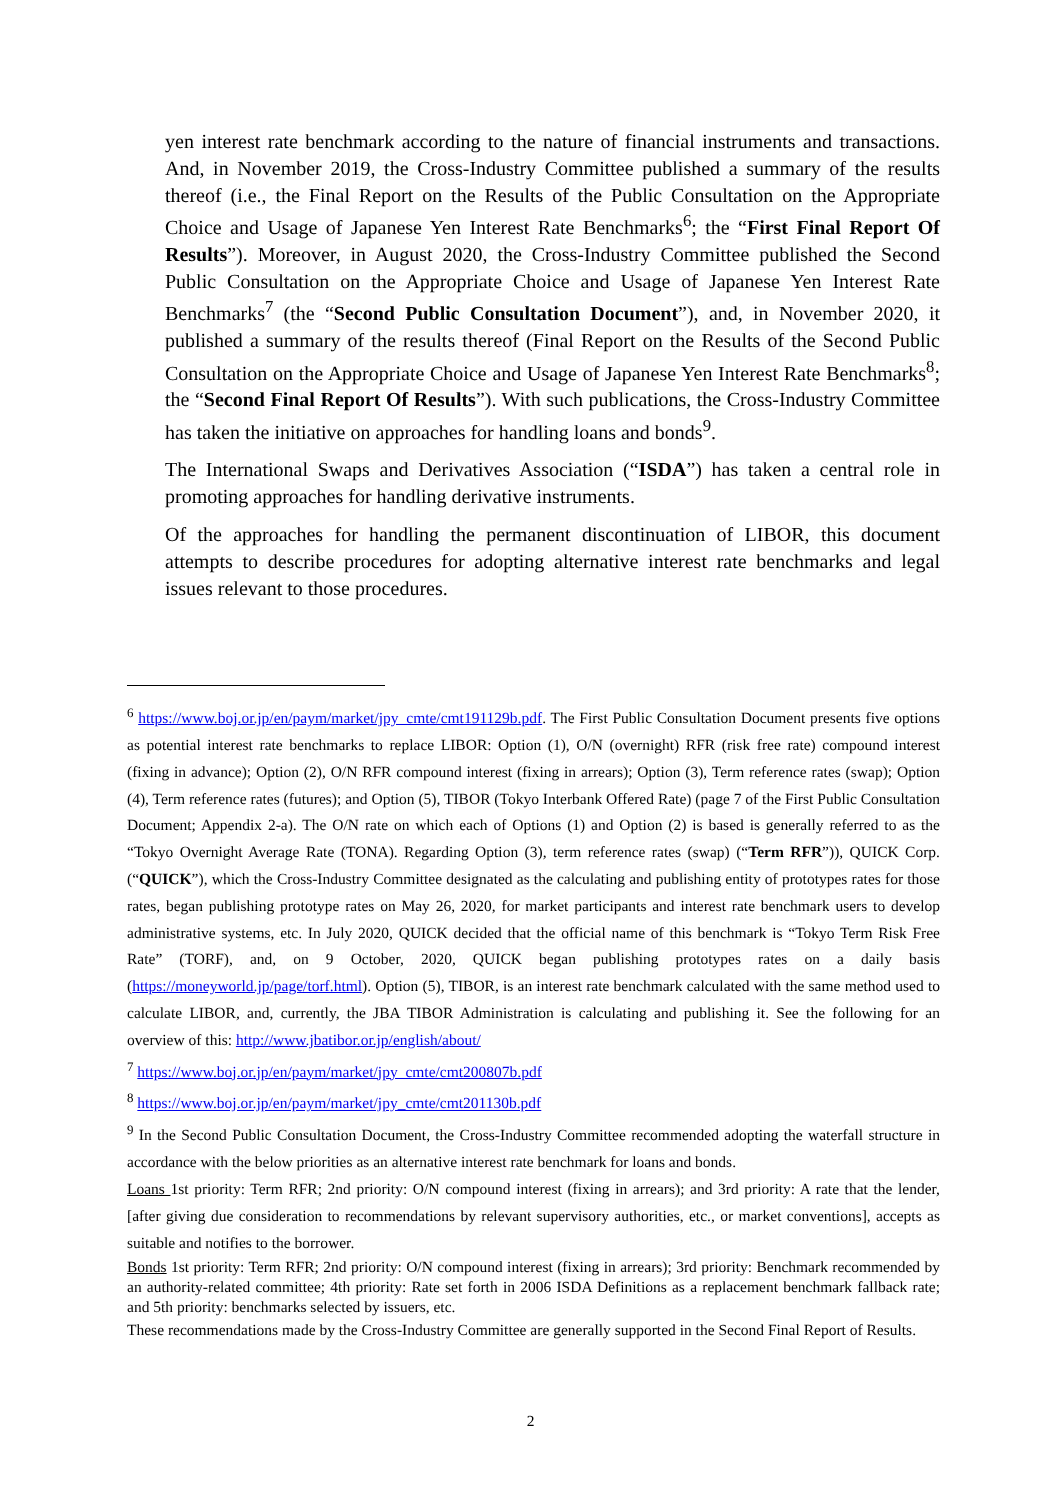yen interest rate benchmark according to the nature of financial instruments and transactions. And, in November 2019, the Cross-Industry Committee published a summary of the results thereof (i.e., the Final Report on the Results of the Public Consultation on the Appropriate Choice and Usage of Japanese Yen Interest Rate Benchmarks<sup>6</sup>; the “First Final Report Of Results”). Moreover, in August 2020, the Cross-Industry Committee published the Second Public Consultation on the Appropriate Choice and Usage of Japanese Yen Interest Rate Benchmarks<sup>7</sup> (the “Second Public Consultation Document”), and, in November 2020, it published a summary of the results thereof (Final Report on the Results of the Second Public Consultation on the Appropriate Choice and Usage of Japanese Yen Interest Rate Benchmarks<sup>8</sup>; the “Second Final Report Of Results”). With such publications, the Cross-Industry Committee has taken the initiative on approaches for handling loans and bonds<sup>9</sup>.
The International Swaps and Derivatives Association (“ISDA”) has taken a central role in promoting approaches for handling derivative instruments.
Of the approaches for handling the permanent discontinuation of LIBOR, this document attempts to describe procedures for adopting alternative interest rate benchmarks and legal issues relevant to those procedures.
<sup>6</sup> https://www.boj.or.jp/en/paym/market/jpy_cmte/cmt191129b.pdf. The First Public Consultation Document presents five options as potential interest rate benchmarks to replace LIBOR: Option (1), O/N (overnight) RFR (risk free rate) compound interest (fixing in advance); Option (2), O/N RFR compound interest (fixing in arrears); Option (3), Term reference rates (swap); Option (4), Term reference rates (futures); and Option (5), TIBOR (Tokyo Interbank Offered Rate) (page 7 of the First Public Consultation Document; Appendix 2-a). The O/N rate on which each of Options (1) and Option (2) is based is generally referred to as the “Tokyo Overnight Average Rate (TONA). Regarding Option (3), term reference rates (swap) (“Term RFR”)), QUICK Corp. (“QUICK”), which the Cross-Industry Committee designated as the calculating and publishing entity of prototypes rates for those rates, began publishing prototype rates on May 26, 2020, for market participants and interest rate benchmark users to develop administrative systems, etc. In July 2020, QUICK decided that the official name of this benchmark is “Tokyo Term Risk Free Rate” (TORF), and, on 9 October, 2020, QUICK began publishing prototypes rates on a daily basis (https://moneyworld.jp/page/torf.html). Option (5), TIBOR, is an interest rate benchmark calculated with the same method used to calculate LIBOR, and, currently, the JBA TIBOR Administration is calculating and publishing it. See the following for an overview of this: http://www.jbatibor.or.jp/english/about/
<sup>7</sup> https://www.boj.or.jp/en/paym/market/jpy_cmte/cmt200807b.pdf
<sup>8</sup> https://www.boj.or.jp/en/paym/market/jpy_cmte/cmt201130b.pdf
<sup>9</sup> In the Second Public Consultation Document, the Cross-Industry Committee recommended adopting the waterfall structure in accordance with the below priorities as an alternative interest rate benchmark for loans and bonds.
Loans 1st priority: Term RFR; 2nd priority: O/N compound interest (fixing in arrears); and 3rd priority: A rate that the lender, [after giving due consideration to recommendations by relevant supervisory authorities, etc., or market conventions], accepts as suitable and notifies to the borrower.
Bonds 1st priority: Term RFR; 2nd priority: O/N compound interest (fixing in arrears); 3rd priority: Benchmark recommended by an authority-related committee; 4th priority: Rate set forth in 2006 ISDA Definitions as a replacement benchmark fallback rate; and 5th priority: benchmarks selected by issuers, etc.
These recommendations made by the Cross-Industry Committee are generally supported in the Second Final Report of Results.
2